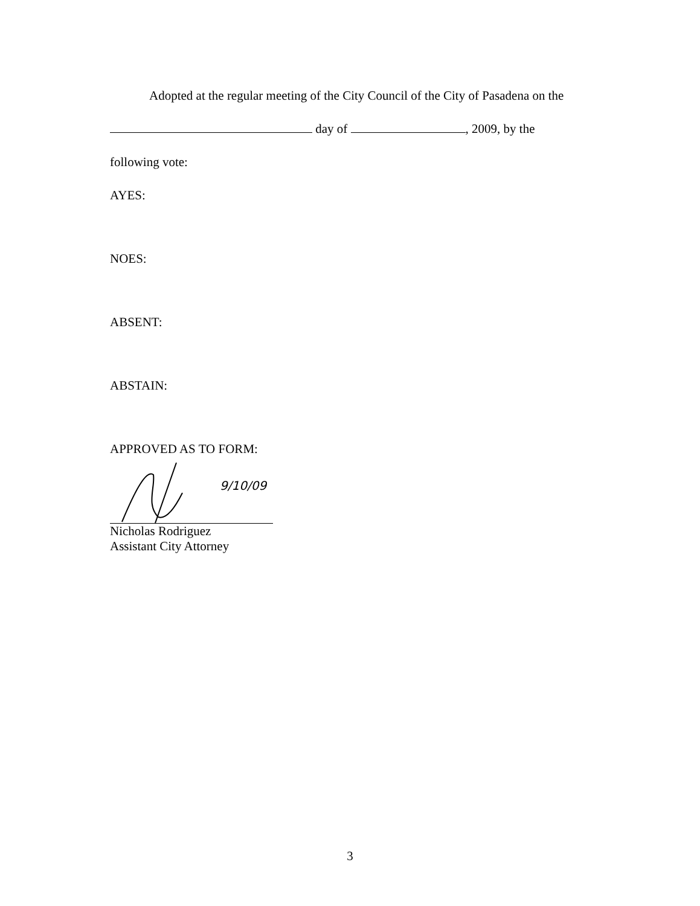Adopted at the regular meeting of the City Council of the City of Pasadena on the
day of , 2009, by the
following vote:
AYES:
NOES:
ABSENT:
ABSTAIN:
APPROVED AS TO FORM:
9/10/09
Nicholas Rodriguez
Assistant City Attorney
3